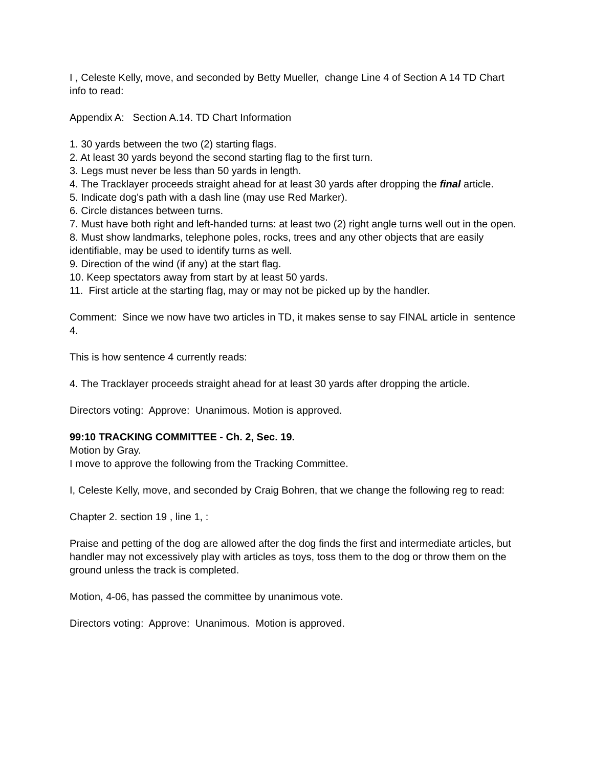I , Celeste Kelly, move, and seconded by Betty Mueller, change Line 4 of Section A 14 TD Chart info to read:
Appendix A: Section A.14. TD Chart Information
1. 30 yards between the two (2) starting flags.
2. At least 30 yards beyond the second starting flag to the first turn.
3. Legs must never be less than 50 yards in length.
4. The Tracklayer proceeds straight ahead for at least 30 yards after dropping the final article.
5. Indicate dog's path with a dash line (may use Red Marker).
6. Circle distances between turns.
7. Must have both right and left-handed turns: at least two (2) right angle turns well out in the open.
8. Must show landmarks, telephone poles, rocks, trees and any other objects that are easily identifiable, may be used to identify turns as well.
9. Direction of the wind (if any) at the start flag.
10. Keep spectators away from start by at least 50 yards.
11. First article at the starting flag, may or may not be picked up by the handler.
Comment: Since we now have two articles in TD, it makes sense to say FINAL article in sentence 4.
This is how sentence 4 currently reads:
4. The Tracklayer proceeds straight ahead for at least 30 yards after dropping the article.
Directors voting: Approve: Unanimous. Motion is approved.
99:10 TRACKING COMMITTEE - Ch. 2, Sec. 19.
Motion by Gray.
I move to approve the following from the Tracking Committee.
I, Celeste Kelly, move, and seconded by Craig Bohren, that we change the following reg to read:
Chapter 2. section 19 , line 1, :
Praise and petting of the dog are allowed after the dog finds the first and intermediate articles, but handler may not excessively play with articles as toys, toss them to the dog or throw them on the ground unless the track is completed.
Motion, 4-06, has passed the committee by unanimous vote.
Directors voting: Approve: Unanimous. Motion is approved.